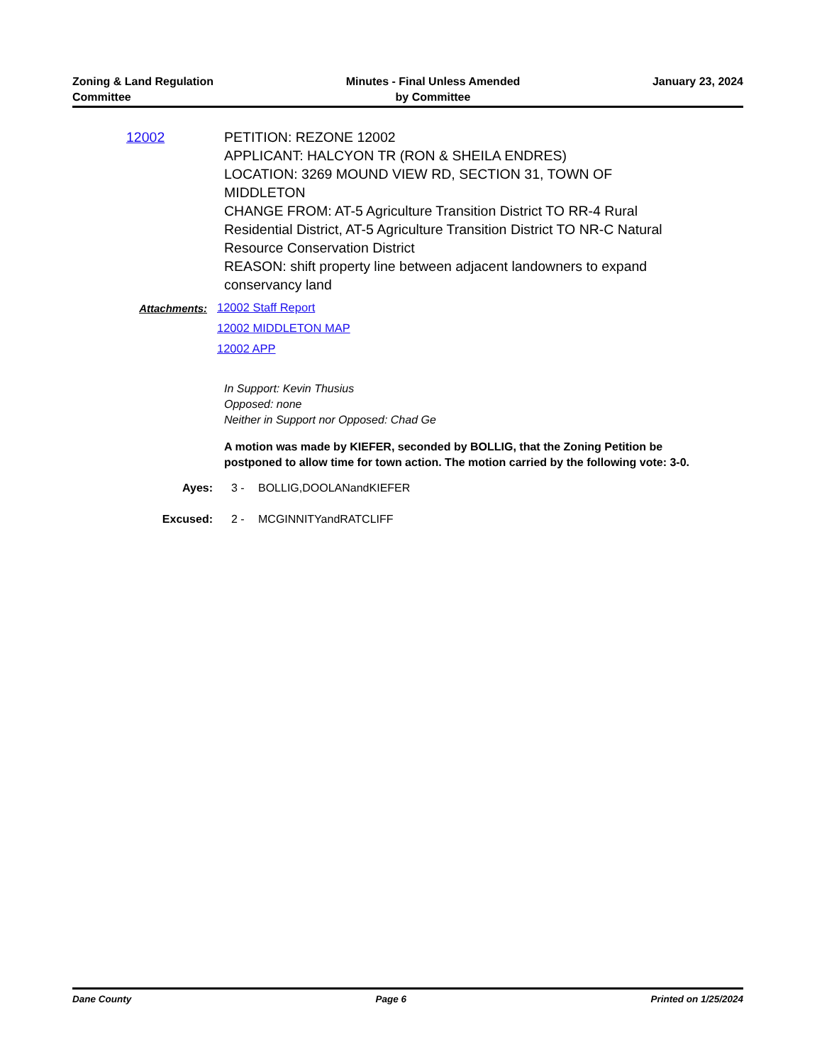Zoning & Land Regulation
Committee
Minutes - Final Unless Amended
by Committee
January 23, 2024
12002 PETITION: REZONE 12002
APPLICANT: HALCYON TR (RON & SHEILA ENDRES)
LOCATION: 3269 MOUND VIEW RD, SECTION 31, TOWN OF MIDDLETON
CHANGE FROM: AT-5 Agriculture Transition District TO RR-4 Rural Residential District, AT-5 Agriculture Transition District TO NR-C Natural Resource Conservation District
REASON: shift property line between adjacent landowners to expand conservancy land
Attachments:
12002 Staff Report
12002 MIDDLETON MAP
12002 APP
In Support: Kevin Thusius
Opposed: none
Neither in Support nor Opposed: Chad Ge
A motion was made by KIEFER, seconded by BOLLIG, that the Zoning Petition be postponed to allow time for town action. The motion carried by the following vote: 3-0.
Ayes: 3 - BOLLIG,DOOLANandKIEFER
Excused: 2 - MCGINNITYandRATCLIFF
Dane County Page 6 Printed on 1/25/2024